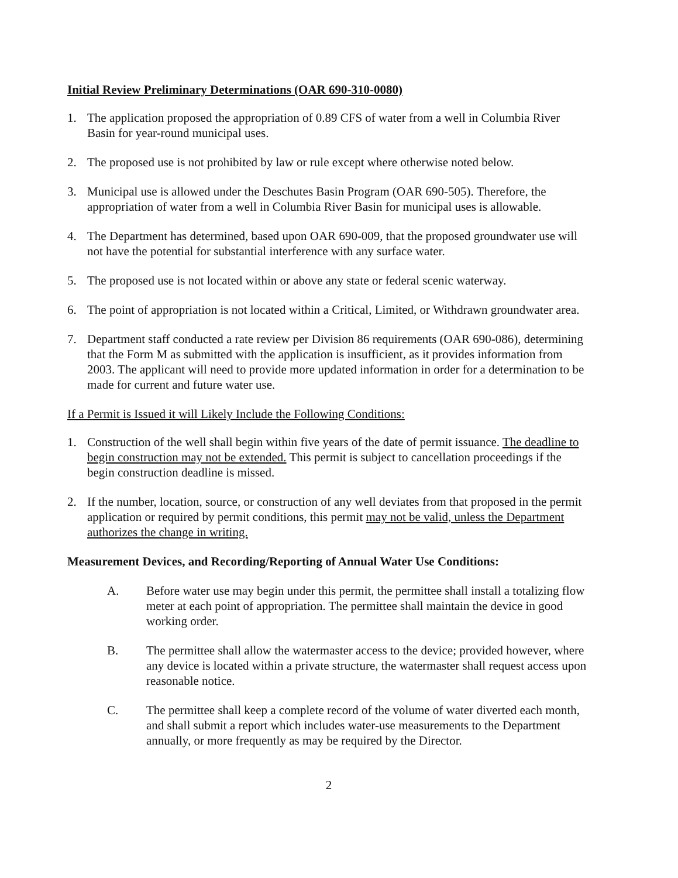Initial Review Preliminary Determinations (OAR 690-310-0080)
1. The application proposed the appropriation of 0.89 CFS of water from a well in Columbia River Basin for year-round municipal uses.
2. The proposed use is not prohibited by law or rule except where otherwise noted below.
3. Municipal use is allowed under the Deschutes Basin Program (OAR 690-505). Therefore, the appropriation of water from a well in Columbia River Basin for municipal uses is allowable.
4. The Department has determined, based upon OAR 690-009, that the proposed groundwater use will not have the potential for substantial interference with any surface water.
5. The proposed use is not located within or above any state or federal scenic waterway.
6. The point of appropriation is not located within a Critical, Limited, or Withdrawn groundwater area.
7. Department staff conducted a rate review per Division 86 requirements (OAR 690-086), determining that the Form M as submitted with the application is insufficient, as it provides information from 2003. The applicant will need to provide more updated information in order for a determination to be made for current and future water use.
If a Permit is Issued it will Likely Include the Following Conditions:
1. Construction of the well shall begin within five years of the date of permit issuance. The deadline to begin construction may not be extended. This permit is subject to cancellation proceedings if the begin construction deadline is missed.
2. If the number, location, source, or construction of any well deviates from that proposed in the permit application or required by permit conditions, this permit may not be valid, unless the Department authorizes the change in writing.
Measurement Devices, and Recording/Reporting of Annual Water Use Conditions:
A. Before water use may begin under this permit, the permittee shall install a totalizing flow meter at each point of appropriation. The permittee shall maintain the device in good working order.
B. The permittee shall allow the watermaster access to the device; provided however, where any device is located within a private structure, the watermaster shall request access upon reasonable notice.
C. The permittee shall keep a complete record of the volume of water diverted each month, and shall submit a report which includes water-use measurements to the Department annually, or more frequently as may be required by the Director.
2